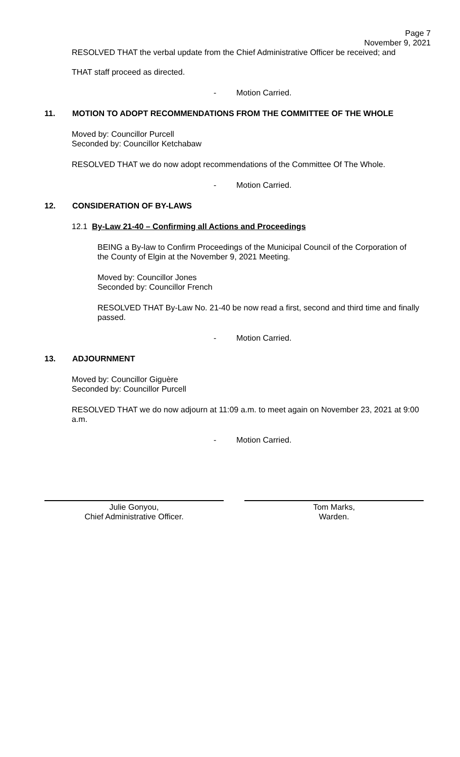Page 7
November 9, 2021
RESOLVED THAT the verbal update from the Chief Administrative Officer be received; and
THAT staff proceed as directed.
- Motion Carried.
11. MOTION TO ADOPT RECOMMENDATIONS FROM THE COMMITTEE OF THE WHOLE
Moved by: Councillor Purcell
Seconded by: Councillor Ketchabaw
RESOLVED THAT we do now adopt recommendations of the Committee Of The Whole.
- Motion Carried.
12. CONSIDERATION OF BY-LAWS
12.1 By-Law 21-40 – Confirming all Actions and Proceedings
BEING a By-law to Confirm Proceedings of the Municipal Council of the Corporation of the County of Elgin at the November 9, 2021 Meeting.
Moved by: Councillor Jones
Seconded by: Councillor French
RESOLVED THAT By-Law No. 21-40 be now read a first, second and third time and finally passed.
- Motion Carried.
13. ADJOURNMENT
Moved by: Councillor Giguère
Seconded by: Councillor Purcell
RESOLVED THAT we do now adjourn at 11:09 a.m. to meet again on November 23, 2021 at 9:00 a.m.
- Motion Carried.
Julie Gonyou,
Chief Administrative Officer.
Tom Marks,
Warden.